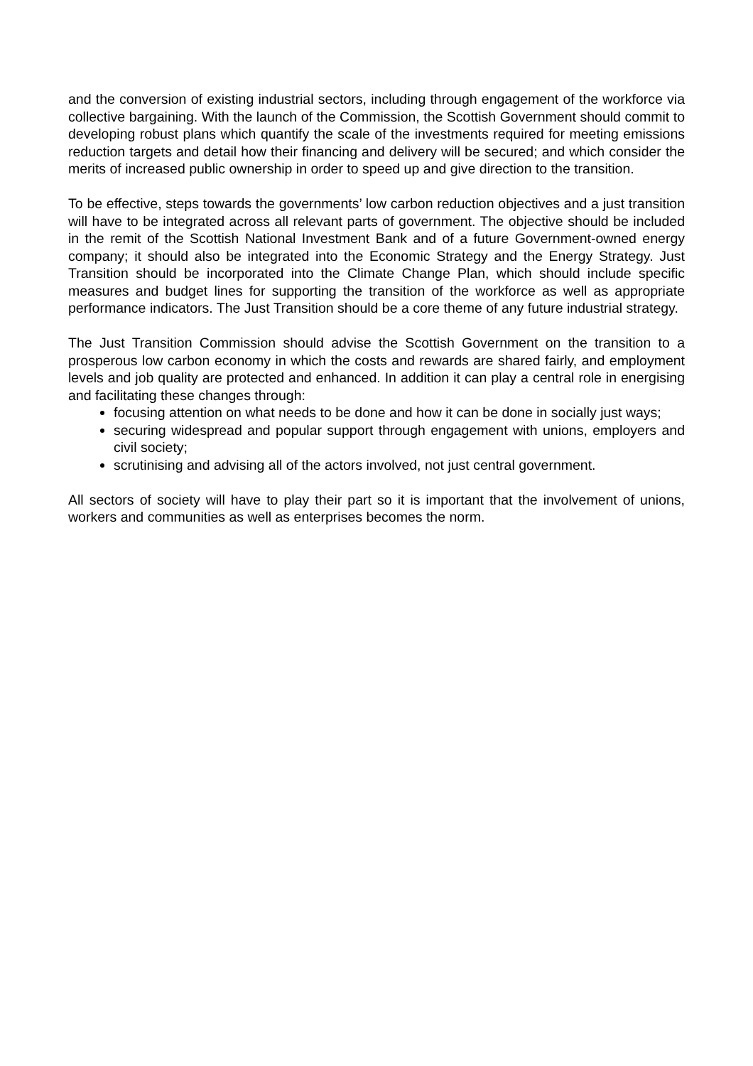and the conversion of existing industrial sectors, including through engagement of the workforce via collective bargaining. With the launch of the Commission, the Scottish Government should commit to developing robust plans which quantify the scale of the investments required for meeting emissions reduction targets and detail how their financing and delivery will be secured; and which consider the merits of increased public ownership in order to speed up and give direction to the transition.
To be effective, steps towards the governments’ low carbon reduction objectives and a just transition will have to be integrated across all relevant parts of government. The objective should be included in the remit of the Scottish National Investment Bank and of a future Government-owned energy company; it should also be integrated into the Economic Strategy and the Energy Strategy. Just Transition should be incorporated into the Climate Change Plan, which should include specific measures and budget lines for supporting the transition of the workforce as well as appropriate performance indicators. The Just Transition should be a core theme of any future industrial strategy.
The Just Transition Commission should advise the Scottish Government on the transition to a prosperous low carbon economy in which the costs and rewards are shared fairly, and employment levels and job quality are protected and enhanced. In addition it can play a central role in energising and facilitating these changes through:
focusing attention on what needs to be done and how it can be done in socially just ways;
securing widespread and popular support through engagement with unions, employers and civil society;
scrutinising and advising all of the actors involved, not just central government.
All sectors of society will have to play their part so it is important that the involvement of unions, workers and communities as well as enterprises becomes the norm.